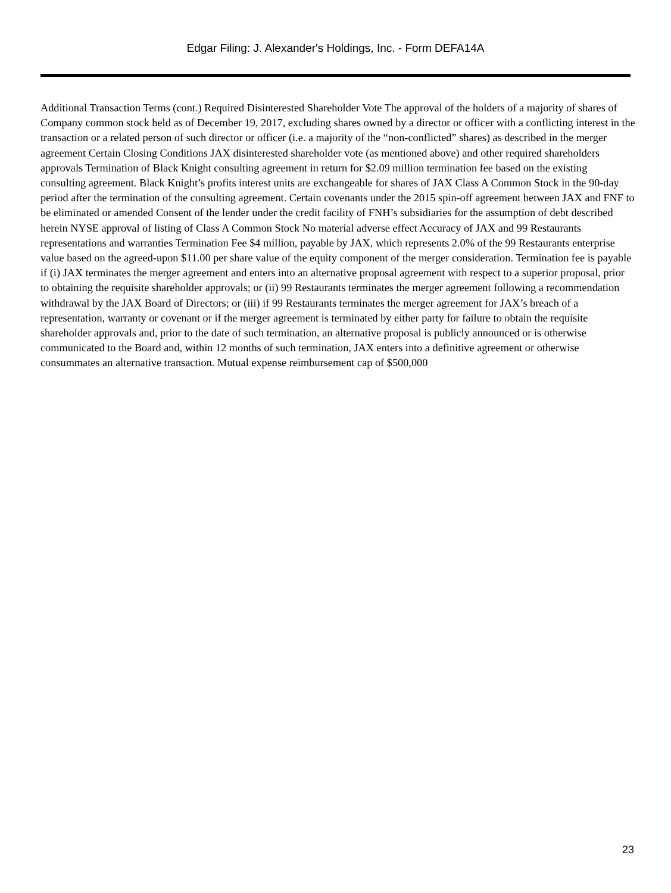Edgar Filing: J. Alexander's Holdings, Inc. - Form DEFA14A
Additional Transaction Terms (cont.) Required Disinterested Shareholder Vote The approval of the holders of a majority of shares of Company common stock held as of December 19, 2017, excluding shares owned by a director or officer with a conflicting interest in the transaction or a related person of such director or officer (i.e. a majority of the “non-conflicted” shares) as described in the merger agreement Certain Closing Conditions JAX disinterested shareholder vote (as mentioned above) and other required shareholders approvals Termination of Black Knight consulting agreement in return for $2.09 million termination fee based on the existing consulting agreement. Black Knight’s profits interest units are exchangeable for shares of JAX Class A Common Stock in the 90-day period after the termination of the consulting agreement. Certain covenants under the 2015 spin-off agreement between JAX and FNF to be eliminated or amended Consent of the lender under the credit facility of FNH’s subsidiaries for the assumption of debt described herein NYSE approval of listing of Class A Common Stock No material adverse effect Accuracy of JAX and 99 Restaurants representations and warranties Termination Fee $4 million, payable by JAX, which represents 2.0% of the 99 Restaurants enterprise value based on the agreed-upon $11.00 per share value of the equity component of the merger consideration. Termination fee is payable if (i) JAX terminates the merger agreement and enters into an alternative proposal agreement with respect to a superior proposal, prior to obtaining the requisite shareholder approvals; or (ii) 99 Restaurants terminates the merger agreement following a recommendation withdrawal by the JAX Board of Directors; or (iii) if 99 Restaurants terminates the merger agreement for JAX’s breach of a representation, warranty or covenant or if the merger agreement is terminated by either party for failure to obtain the requisite shareholder approvals and, prior to the date of such termination, an alternative proposal is publicly announced or is otherwise communicated to the Board and, within 12 months of such termination, JAX enters into a definitive agreement or otherwise consummates an alternative transaction. Mutual expense reimbursement cap of $500,000
23